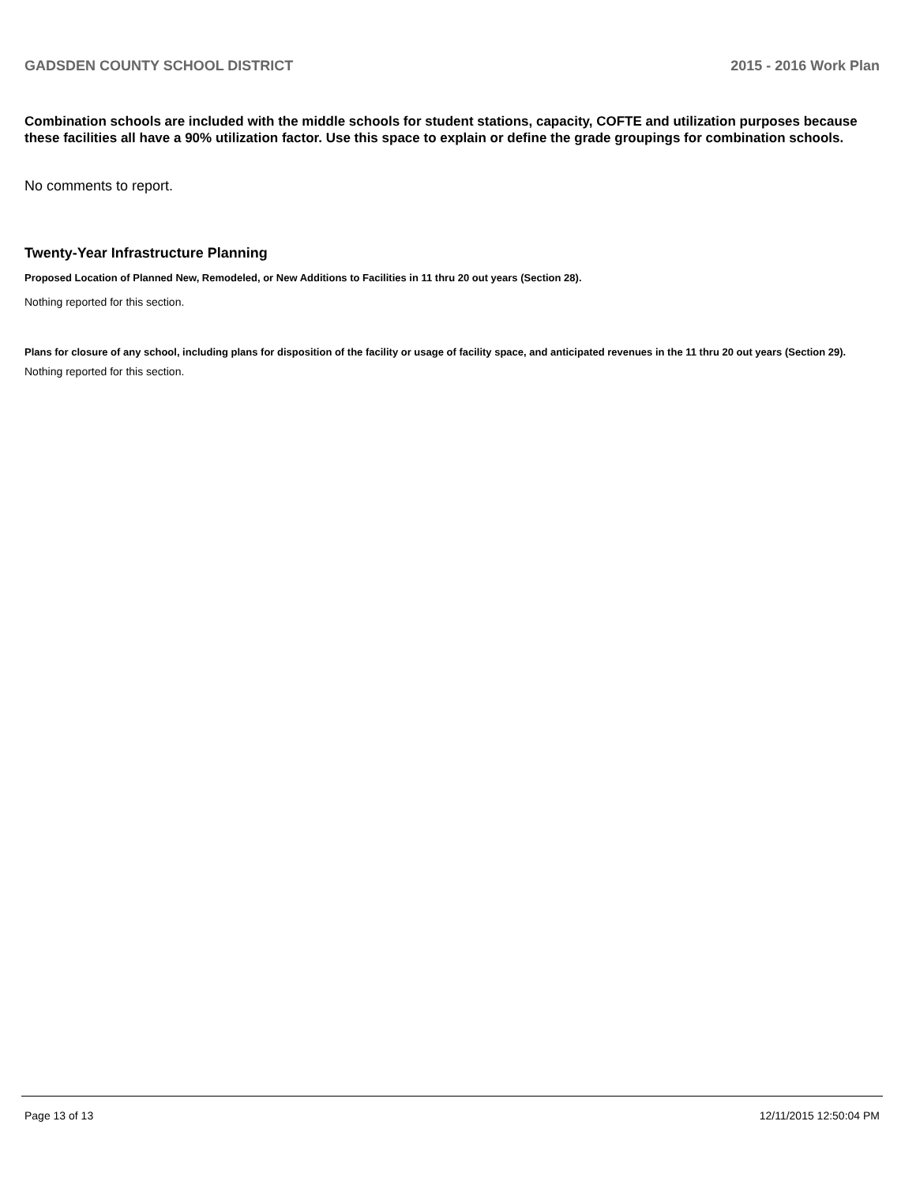GADSDEN COUNTY SCHOOL DISTRICT 2015 - 2016 Work Plan
Combination schools are included with the middle schools for student stations, capacity, COFTE and utilization purposes because these facilities all have a 90% utilization factor. Use this space to explain or define the grade groupings for combination schools.
No comments to report.
Twenty-Year Infrastructure Planning
Proposed Location of Planned New, Remodeled, or New Additions to Facilities in 11 thru 20 out years (Section 28).
Nothing reported for this section.
Plans for closure of any school, including plans for disposition of the facility or usage of facility space, and anticipated revenues in the 11 thru 20 out years (Section 29).
Nothing reported for this section.
Page 13 of 13 12/11/2015 12:50:04 PM